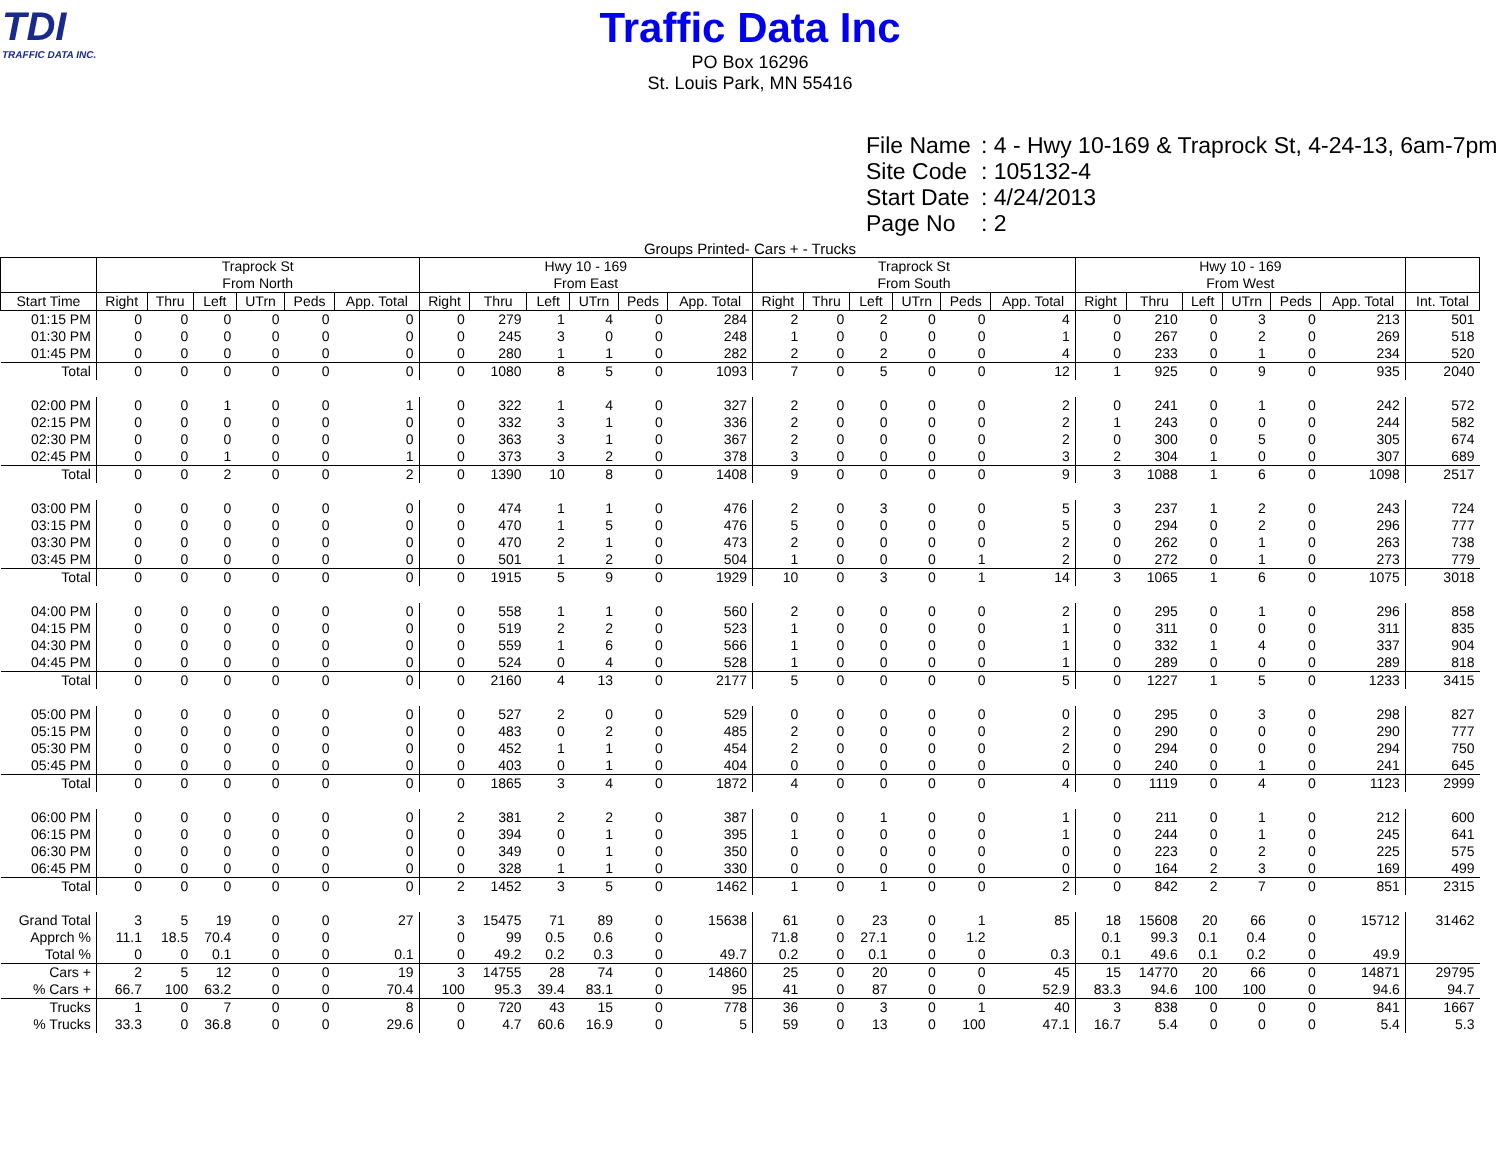TDI
TRAFFIC DATA INC.
Traffic Data Inc
PO Box 16296
St. Louis Park, MN 55416
File Name: 4 - Hwy 10-169 & Traprock St, 4-24-13, 6am-7pm
Site Code: 105132-4
Start Date: 4/24/2013
Page No: 2
Groups Printed- Cars + - Trucks
| | Traprock St From North | | | | | | Hwy 10 - 169 From East | | | | | | Traprock St From South | | | | | | Hwy 10 - 169 From West | | | | | | |
| --- | --- | --- | --- | --- | --- | --- | --- | --- | --- | --- | --- | --- | --- | --- | --- | --- | --- | --- | --- | --- | --- | --- | --- | --- | --- |
| Start Time | Right | Thru | Left | UTrn | Peds | App. Total | Right | Thru | Left | UTrn | Peds | App. Total | Right | Thru | Left | UTrn | Peds | App. Total | Right | Thru | Left | UTrn | Peds | App. Total | Int. Total |
| 01:15 PM | 0 | 0 | 0 | 0 | 0 | 0 | 0 | 279 | 1 | 4 | 0 | 284 | 2 | 0 | 2 | 0 | 0 | 4 | 0 | 210 | 0 | 3 | 0 | 213 | 501 |
| 01:30 PM | 0 | 0 | 0 | 0 | 0 | 0 | 0 | 245 | 3 | 0 | 0 | 248 | 1 | 0 | 0 | 0 | 0 | 1 | 0 | 267 | 0 | 2 | 0 | 269 | 518 |
| 01:45 PM | 0 | 0 | 0 | 0 | 0 | 0 | 0 | 280 | 1 | 1 | 0 | 282 | 2 | 0 | 2 | 0 | 0 | 4 | 0 | 233 | 0 | 1 | 0 | 234 | 520 |
| Total | 0 | 0 | 0 | 0 | 0 | 0 | 0 | 1080 | 8 | 5 | 0 | 1093 | 7 | 0 | 5 | 0 | 0 | 12 | 1 | 925 | 0 | 9 | 0 | 935 | 2040 |
| 02:00 PM | 0 | 0 | 1 | 0 | 0 | 1 | 0 | 322 | 1 | 4 | 0 | 327 | 2 | 0 | 0 | 0 | 0 | 2 | 0 | 241 | 0 | 1 | 0 | 242 | 572 |
| 02:15 PM | 0 | 0 | 0 | 0 | 0 | 0 | 0 | 332 | 3 | 1 | 0 | 336 | 2 | 0 | 0 | 0 | 0 | 2 | 1 | 243 | 0 | 0 | 0 | 244 | 582 |
| 02:30 PM | 0 | 0 | 0 | 0 | 0 | 0 | 0 | 363 | 3 | 1 | 0 | 367 | 2 | 0 | 0 | 0 | 0 | 2 | 0 | 300 | 0 | 5 | 0 | 305 | 674 |
| 02:45 PM | 0 | 0 | 1 | 0 | 0 | 1 | 0 | 373 | 3 | 2 | 0 | 378 | 3 | 0 | 0 | 0 | 0 | 3 | 2 | 304 | 1 | 0 | 0 | 307 | 689 |
| Total | 0 | 0 | 2 | 0 | 0 | 2 | 0 | 1390 | 10 | 8 | 0 | 1408 | 9 | 0 | 0 | 0 | 0 | 9 | 3 | 1088 | 1 | 6 | 0 | 1098 | 2517 |
| 03:00 PM | 0 | 0 | 0 | 0 | 0 | 0 | 0 | 474 | 1 | 1 | 0 | 476 | 2 | 0 | 3 | 0 | 0 | 5 | 3 | 237 | 1 | 2 | 0 | 243 | 724 |
| 03:15 PM | 0 | 0 | 0 | 0 | 0 | 0 | 0 | 470 | 1 | 5 | 0 | 476 | 5 | 0 | 0 | 0 | 0 | 5 | 0 | 294 | 0 | 2 | 0 | 296 | 777 |
| 03:30 PM | 0 | 0 | 0 | 0 | 0 | 0 | 0 | 470 | 2 | 1 | 0 | 473 | 2 | 0 | 0 | 0 | 0 | 2 | 0 | 262 | 0 | 1 | 0 | 263 | 738 |
| 03:45 PM | 0 | 0 | 0 | 0 | 0 | 0 | 0 | 501 | 1 | 2 | 0 | 504 | 1 | 0 | 0 | 0 | 1 | 2 | 0 | 272 | 0 | 1 | 0 | 273 | 779 |
| Total | 0 | 0 | 0 | 0 | 0 | 0 | 0 | 1915 | 5 | 9 | 0 | 1929 | 10 | 0 | 3 | 0 | 1 | 14 | 3 | 1065 | 1 | 6 | 0 | 1075 | 3018 |
| 04:00 PM | 0 | 0 | 0 | 0 | 0 | 0 | 0 | 558 | 1 | 1 | 0 | 560 | 2 | 0 | 0 | 0 | 0 | 2 | 0 | 295 | 0 | 1 | 0 | 296 | 858 |
| 04:15 PM | 0 | 0 | 0 | 0 | 0 | 0 | 0 | 519 | 2 | 2 | 0 | 523 | 1 | 0 | 0 | 0 | 0 | 1 | 0 | 311 | 0 | 0 | 0 | 311 | 835 |
| 04:30 PM | 0 | 0 | 0 | 0 | 0 | 0 | 0 | 559 | 1 | 6 | 0 | 566 | 1 | 0 | 0 | 0 | 0 | 1 | 0 | 332 | 1 | 4 | 0 | 337 | 904 |
| 04:45 PM | 0 | 0 | 0 | 0 | 0 | 0 | 0 | 524 | 0 | 4 | 0 | 528 | 1 | 0 | 0 | 0 | 0 | 1 | 0 | 289 | 0 | 0 | 0 | 289 | 818 |
| Total | 0 | 0 | 0 | 0 | 0 | 0 | 0 | 2160 | 4 | 13 | 0 | 2177 | 5 | 0 | 0 | 0 | 0 | 5 | 0 | 1227 | 1 | 5 | 0 | 1233 | 3415 |
| 05:00 PM | 0 | 0 | 0 | 0 | 0 | 0 | 0 | 527 | 2 | 0 | 0 | 529 | 0 | 0 | 0 | 0 | 0 | 0 | 0 | 295 | 0 | 3 | 0 | 298 | 827 |
| 05:15 PM | 0 | 0 | 0 | 0 | 0 | 0 | 0 | 483 | 0 | 2 | 0 | 485 | 2 | 0 | 0 | 0 | 0 | 2 | 0 | 290 | 0 | 0 | 0 | 290 | 777 |
| 05:30 PM | 0 | 0 | 0 | 0 | 0 | 0 | 0 | 452 | 1 | 1 | 0 | 454 | 2 | 0 | 0 | 0 | 0 | 2 | 0 | 294 | 0 | 0 | 0 | 294 | 750 |
| 05:45 PM | 0 | 0 | 0 | 0 | 0 | 0 | 0 | 403 | 0 | 1 | 0 | 404 | 0 | 0 | 0 | 0 | 0 | 0 | 0 | 240 | 0 | 1 | 0 | 241 | 645 |
| Total | 0 | 0 | 0 | 0 | 0 | 0 | 0 | 1865 | 3 | 4 | 0 | 1872 | 4 | 0 | 0 | 0 | 0 | 4 | 0 | 1119 | 0 | 4 | 0 | 1123 | 2999 |
| 06:00 PM | 0 | 0 | 0 | 0 | 0 | 0 | 2 | 381 | 2 | 2 | 0 | 387 | 0 | 0 | 1 | 0 | 0 | 1 | 0 | 211 | 0 | 1 | 0 | 212 | 600 |
| 06:15 PM | 0 | 0 | 0 | 0 | 0 | 0 | 0 | 394 | 0 | 1 | 0 | 395 | 1 | 0 | 0 | 0 | 0 | 1 | 0 | 244 | 0 | 1 | 0 | 245 | 641 |
| 06:30 PM | 0 | 0 | 0 | 0 | 0 | 0 | 0 | 349 | 0 | 1 | 0 | 350 | 0 | 0 | 0 | 0 | 0 | 0 | 0 | 223 | 0 | 2 | 0 | 225 | 575 |
| 06:45 PM | 0 | 0 | 0 | 0 | 0 | 0 | 0 | 328 | 1 | 1 | 0 | 330 | 0 | 0 | 0 | 0 | 0 | 0 | 0 | 164 | 2 | 3 | 0 | 169 | 499 |
| Total | 0 | 0 | 0 | 0 | 0 | 0 | 2 | 1452 | 3 | 5 | 0 | 1462 | 1 | 0 | 1 | 0 | 0 | 2 | 0 | 842 | 2 | 7 | 0 | 851 | 2315 |
| Grand Total | 3 | 5 | 19 | 0 | 0 | 27 | 3 | 15475 | 71 | 89 | 0 | 15638 | 61 | 0 | 23 | 0 | 1 | 85 | 18 | 15608 | 20 | 66 | 0 | 15712 | 31462 |
| Apprch % | 11.1 | 18.5 | 70.4 | 0 | 0 | | 0 | 99 | 0.5 | 0.6 | 0 | | 71.8 | 0 | 27.1 | 0 | 1.2 | | 0.1 | 99.3 | 0.1 | 0.4 | 0 | | |
| Total % | 0 | 0 | 0.1 | 0 | 0 | 0.1 | 0 | 49.2 | 0.2 | 0.3 | 0 | 49.7 | 0.2 | 0 | 0.1 | 0 | 0 | 0.3 | 0.1 | 49.6 | 0.1 | 0.2 | 0 | 49.9 | |
| Cars + | 2 | 5 | 12 | 0 | 0 | 19 | 3 | 14755 | 28 | 74 | 0 | 14860 | 25 | 0 | 20 | 0 | 0 | 45 | 15 | 14770 | 20 | 66 | 0 | 14871 | 29795 |
| % Cars + | 66.7 | 100 | 63.2 | 0 | 0 | 70.4 | 100 | 95.3 | 39.4 | 83.1 | 0 | 95 | 41 | 0 | 87 | 0 | 0 | 52.9 | 83.3 | 94.6 | 100 | 100 | 0 | 94.6 | 94.7 |
| Trucks | 1 | 0 | 7 | 0 | 0 | 8 | 0 | 720 | 43 | 15 | 0 | 778 | 36 | 0 | 3 | 0 | 1 | 40 | 3 | 838 | 0 | 0 | 0 | 841 | 1667 |
| % Trucks | 33.3 | 0 | 36.8 | 0 | 0 | 29.6 | 0 | 4.7 | 60.6 | 16.9 | 0 | 5 | 59 | 0 | 13 | 0 | 100 | 47.1 | 16.7 | 5.4 | 0 | 0 | 0 | 5.4 | 5.3 |